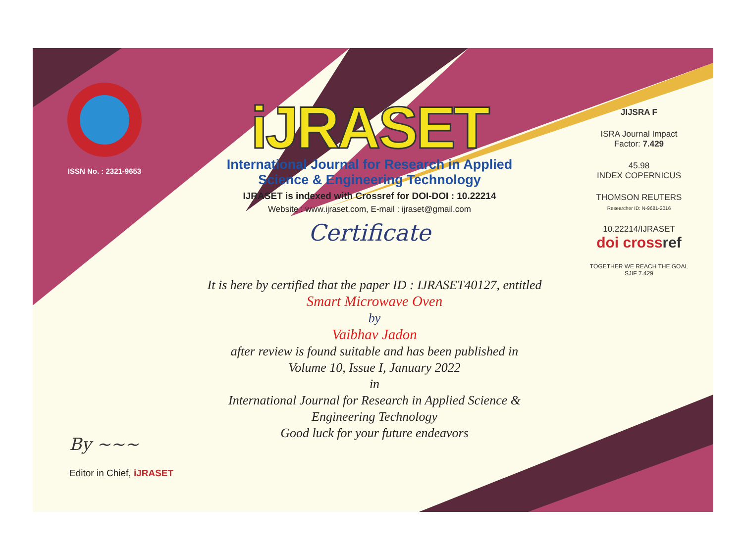ISSN No. : 2321-9653
iJRASET
International Journal for Research in Applied
Science & Engineering Technology
IJRASET is indexed with Crossref for DOI-DOI : 10.22214
Website : www.ijraset.com, E-mail : ijraset@gmail.com
Certificate
It is here by certified that the paper ID : IJRASET40127, entitled
Smart Microwave Oven
by
Vaibhav Jadon
after review is found suitable and has been published in
Volume 10, Issue I, January 2022
in
International Journal for Research in Applied Science &
Engineering Technology
Good luck for your future endeavors
JIJSRA F
ISRA Journal Impact
Factor: 7.429
45.98
INDEX COPERNICUS
THOMSON REUTERS
Researcher ID: N-9681-2016
10.22214/IJRASET
doi crossref
TOGETHER WE REACH THE GOAL
SJIF 7.429
By ~~~
Editor in Chief, iJRASET